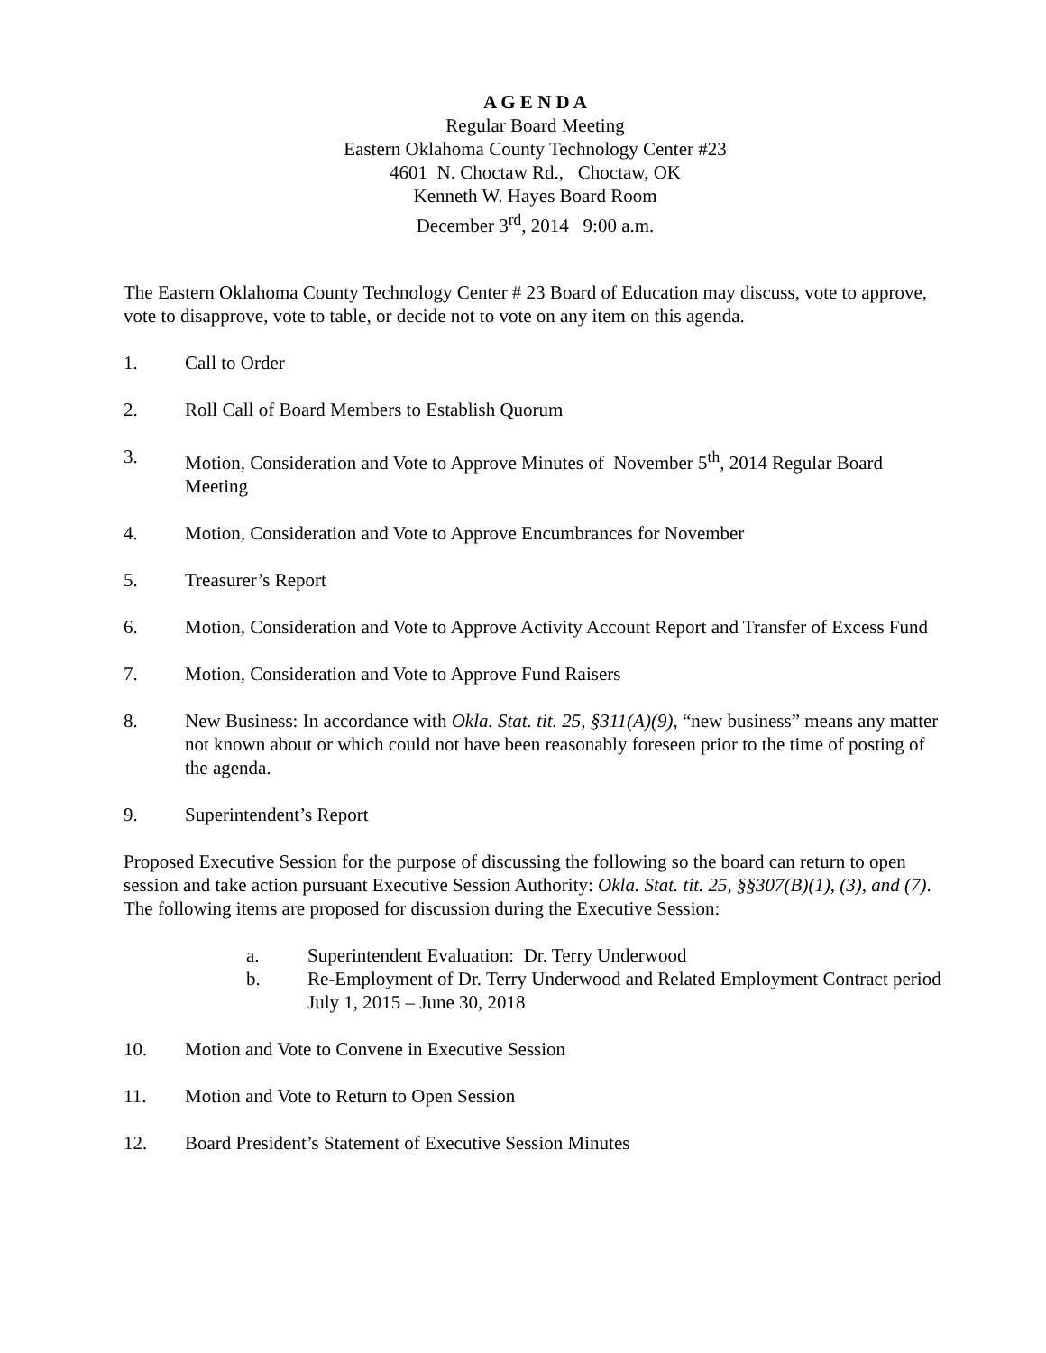A G E N D A
Regular Board Meeting
Eastern Oklahoma County Technology Center #23
4601 N. Choctaw Rd., Choctaw, OK
Kenneth W. Hayes Board Room
December 3<sup>rd</sup>, 2014 9:00 a.m.
The Eastern Oklahoma County Technology Center # 23 Board of Education may discuss, vote to approve, vote to disapprove, vote to table, or decide not to vote on any item on this agenda.
1. Call to Order
2. Roll Call of Board Members to Establish Quorum
3. Motion, Consideration and Vote to Approve Minutes of November 5<sup>th</sup>, 2014 Regular Board Meeting
4. Motion, Consideration and Vote to Approve Encumbrances for November
5. Treasurer’s Report
6. Motion, Consideration and Vote to Approve Activity Account Report and Transfer of Excess Fund
7. Motion, Consideration and Vote to Approve Fund Raisers
8. New Business: In accordance with Okla. Stat. tit. 25, §311(A)(9), “new business” means any matter not known about or which could not have been reasonably foreseen prior to the time of posting of the agenda.
9. Superintendent’s Report
Proposed Executive Session for the purpose of discussing the following so the board can return to open session and take action pursuant Executive Session Authority: Okla. Stat. tit. 25, §§307(B)(1), (3), and (7). The following items are proposed for discussion during the Executive Session:
a. Superintendent Evaluation: Dr. Terry Underwood
b. Re-Employment of Dr. Terry Underwood and Related Employment Contract period July 1, 2015 – June 30, 2018
10. Motion and Vote to Convene in Executive Session
11. Motion and Vote to Return to Open Session
12. Board President’s Statement of Executive Session Minutes